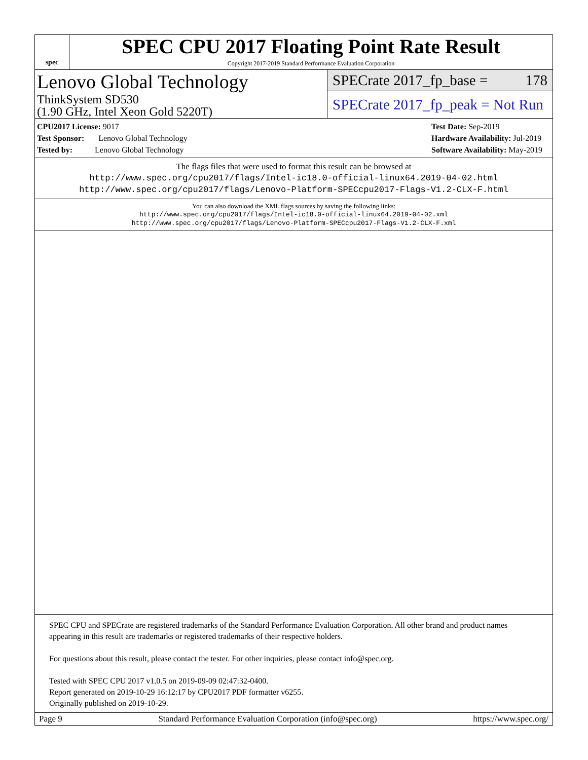spec
SPEC CPU 2017 Floating Point Rate Result
Copyright 2017-2019 Standard Performance Evaluation Corporation
Lenovo Global Technology
ThinkSystem SD530
(1.90 GHz, Intel Xeon Gold 5220T)
SPECrate 2017_fp_base = 178
SPECrate 2017_fp_peak = Not Run
CPU2017 License: 9017
Test Sponsor: Lenovo Global Technology
Tested by: Lenovo Global Technology
Test Date: Sep-2019
Hardware Availability: Jul-2019
Software Availability: May-2019
The flags files that were used to format this result can be browsed at
http://www.spec.org/cpu2017/flags/Intel-ic18.0-official-linux64.2019-04-02.html
http://www.spec.org/cpu2017/flags/Lenovo-Platform-SPECcpu2017-Flags-V1.2-CLX-F.html
You can also download the XML flags sources by saving the following links:
http://www.spec.org/cpu2017/flags/Intel-ic18.0-official-linux64.2019-04-02.xml
http://www.spec.org/cpu2017/flags/Lenovo-Platform-SPECcpu2017-Flags-V1.2-CLX-F.xml
SPEC CPU and SPECrate are registered trademarks of the Standard Performance Evaluation Corporation. All other brand and product names appearing in this result are trademarks or registered trademarks of their respective holders.
For questions about this result, please contact the tester. For other inquiries, please contact info@spec.org.
Tested with SPEC CPU 2017 v1.0.5 on 2019-09-09 02:47:32-0400.
Report generated on 2019-10-29 16:12:17 by CPU2017 PDF formatter v6255.
Originally published on 2019-10-29.
Page 9 Standard Performance Evaluation Corporation (info@spec.org) https://www.spec.org/